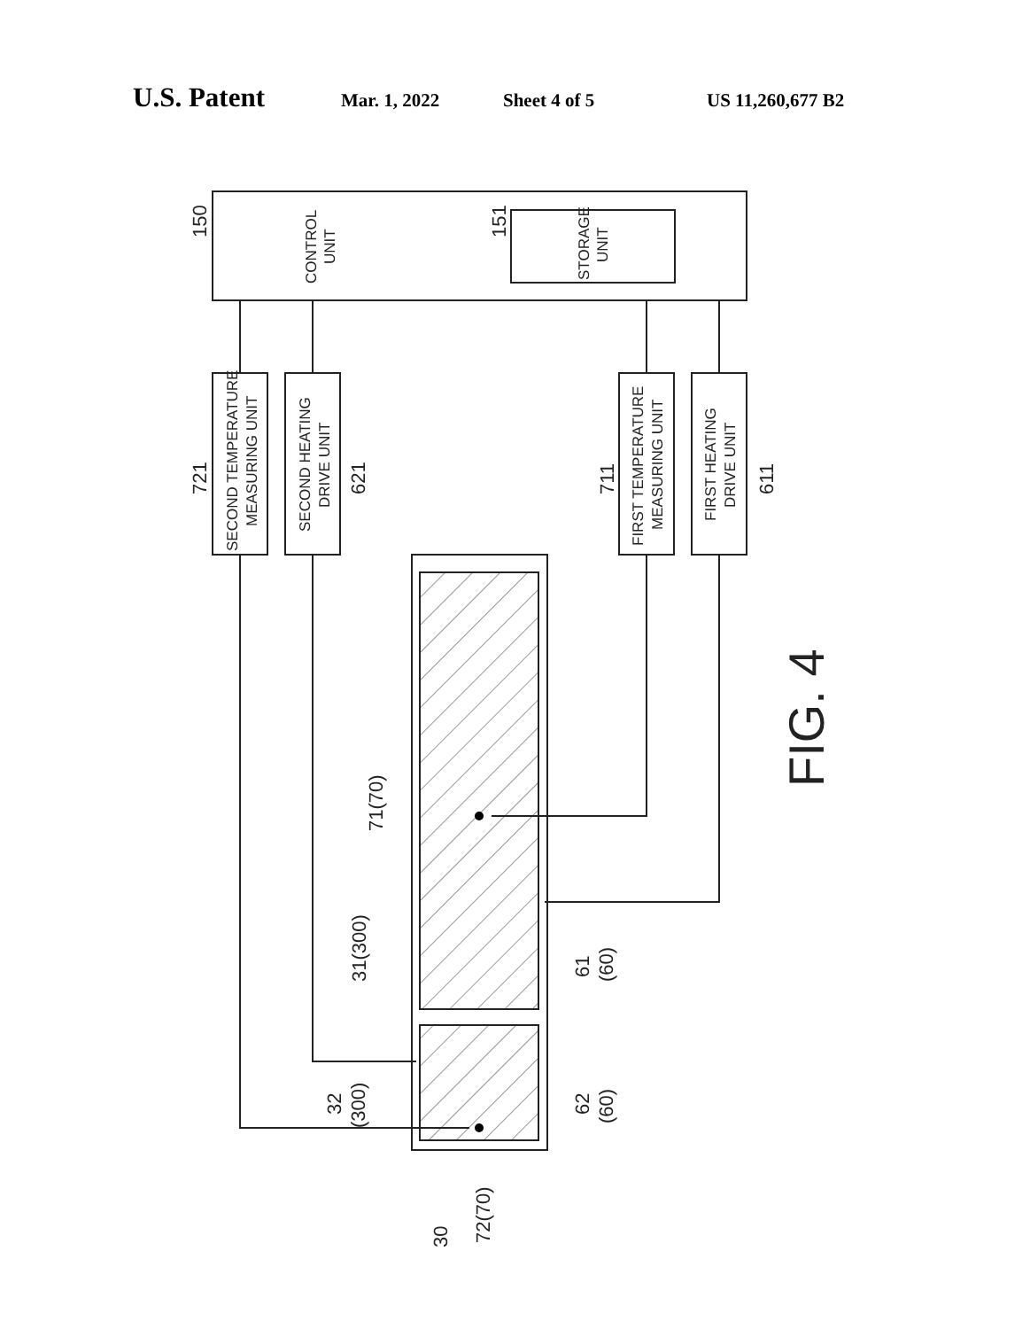U.S. Patent Mar. 1, 2022 Sheet 4 of 5 US 11,260,677 B2
CONTROL
UNIT
STORAGE
UNIT
SECOND TEMPERATURE
MEASURING UNIT
SECOND HEATING
DRIVE UNIT
FIRST TEMPERATURE
MEASURING UNIT
FIRST HEATING
DRIVE UNIT
150
151
721
621
711
611
71(70)
31(300)
61
(60)
32
(300)
62
(60)
30
72(70)
FIG. 4